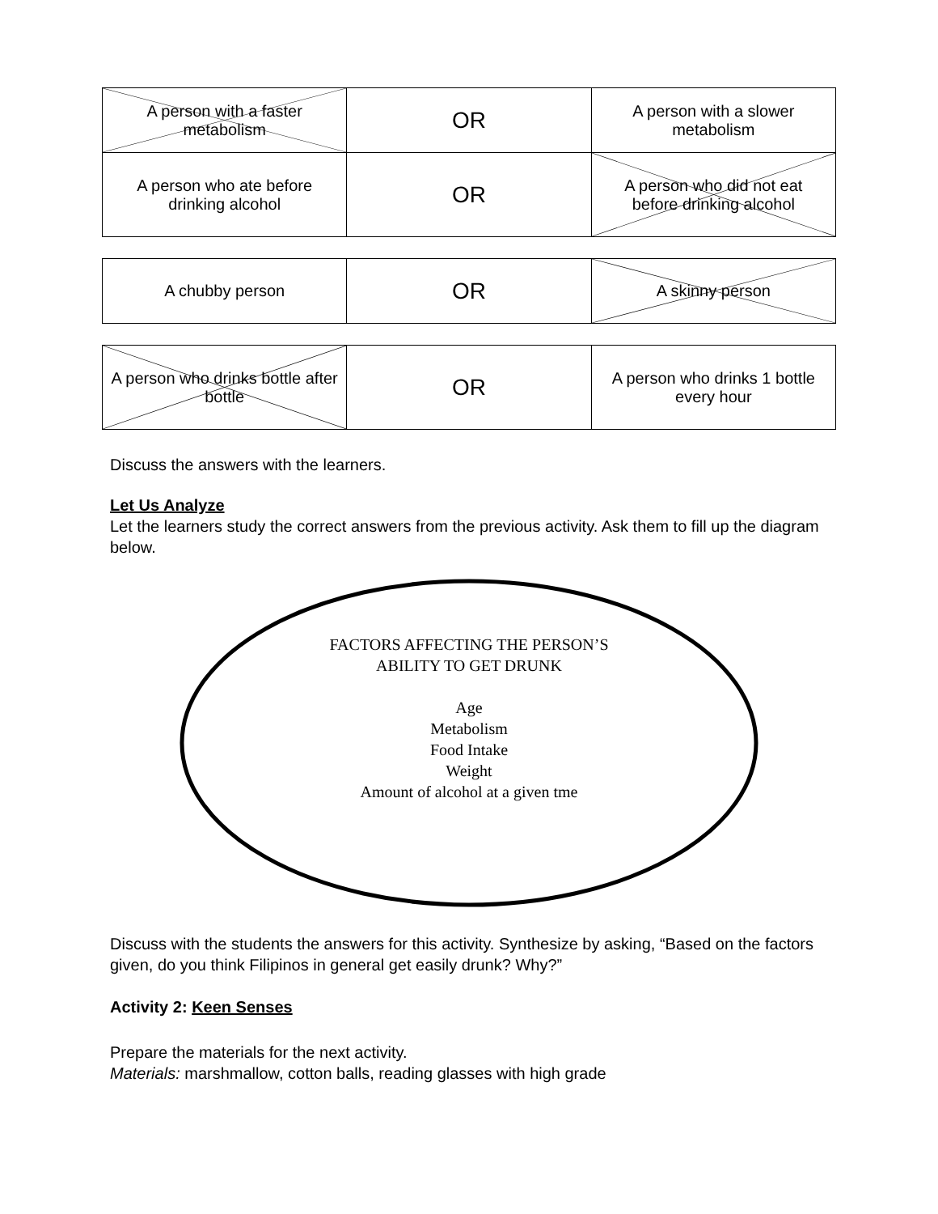| A person with a faster metabolism | OR | A person with a slower metabolism |
| A person who ate before drinking alcohol | OR | A person who did not eat before drinking alcohol |
| A chubby person | OR | A skinny person |
| A person who drinks bottle after bottle | OR | A person who drinks 1 bottle every hour |
Discuss the answers with the learners.
Let Us Analyze
Let the learners study the correct answers from the previous activity. Ask them to fill up the diagram below.
FACTORS AFFECTING THE PERSON’S
ABILITY TO GET DRUNK
Age
Metabolism
Food Intake
Weight
Amount of alcohol at a given tme
Discuss with the students the answers for this activity. Synthesize by asking, “Based on the factors given, do you think Filipinos in general get easily drunk? Why?”
Activity 2: Keen Senses
Prepare the materials for the next activity.
Materials: marshmallow, cotton balls, reading glasses with high grade